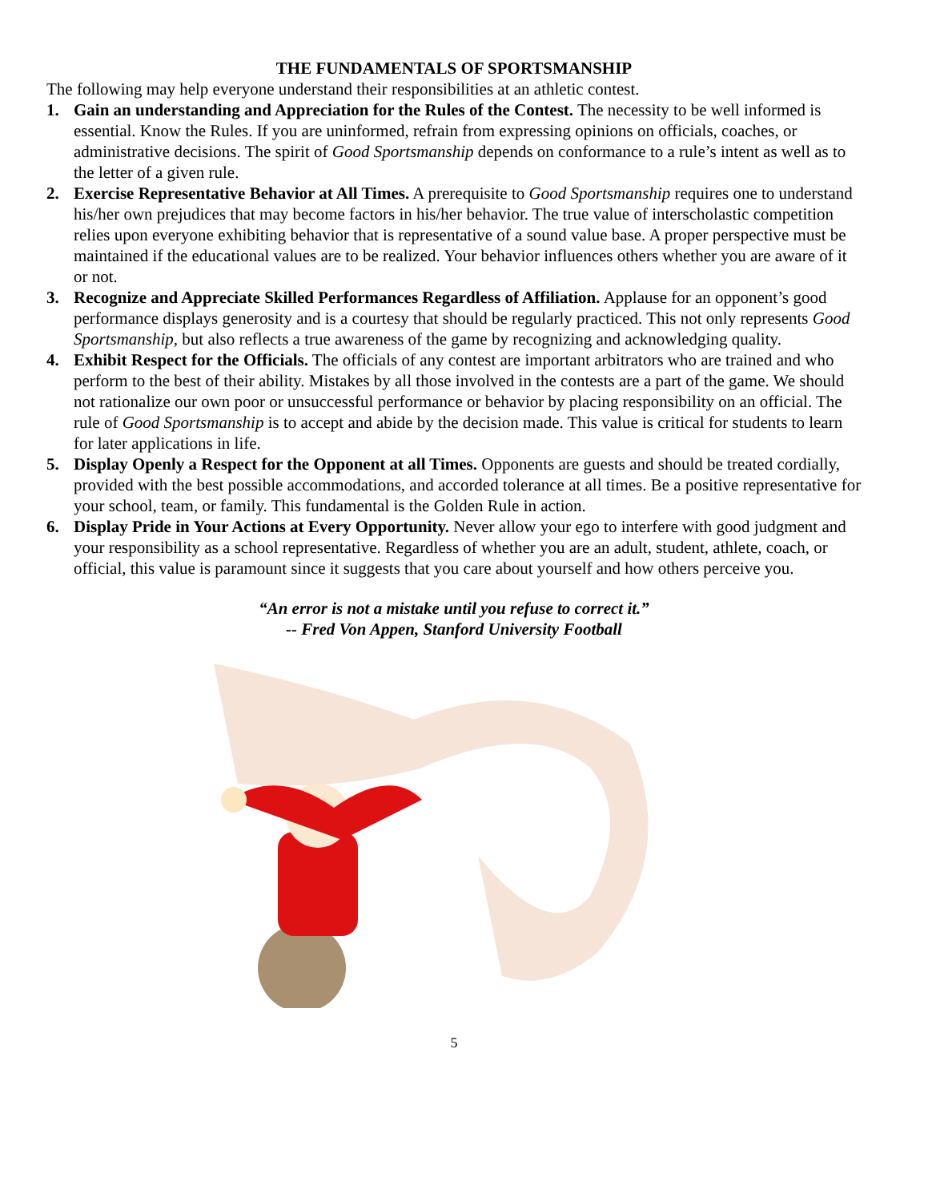THE FUNDAMENTALS OF SPORTSMANSHIP
The following may help everyone understand their responsibilities at an athletic contest.
1. Gain an understanding and Appreciation for the Rules of the Contest. The necessity to be well informed is essential. Know the Rules. If you are uninformed, refrain from expressing opinions on officials, coaches, or administrative decisions. The spirit of Good Sportsmanship depends on conformance to a rule’s intent as well as to the letter of a given rule.
2. Exercise Representative Behavior at All Times. A prerequisite to Good Sportsmanship requires one to understand his/her own prejudices that may become factors in his/her behavior. The true value of interscholastic competition relies upon everyone exhibiting behavior that is representative of a sound value base. A proper perspective must be maintained if the educational values are to be realized. Your behavior influences others whether you are aware of it or not.
3. Recognize and Appreciate Skilled Performances Regardless of Affiliation. Applause for an opponent’s good performance displays generosity and is a courtesy that should be regularly practiced. This not only represents Good Sportsmanship, but also reflects a true awareness of the game by recognizing and acknowledging quality.
4. Exhibit Respect for the Officials. The officials of any contest are important arbitrators who are trained and who perform to the best of their ability. Mistakes by all those involved in the contests are a part of the game. We should not rationalize our own poor or unsuccessful performance or behavior by placing responsibility on an official. The rule of Good Sportsmanship is to accept and abide by the decision made. This value is critical for students to learn for later applications in life.
5. Display Openly a Respect for the Opponent at all Times. Opponents are guests and should be treated cordially, provided with the best possible accommodations, and accorded tolerance at all times. Be a positive representative for your school, team, or family. This fundamental is the Golden Rule in action.
6. Display Pride in Your Actions at Every Opportunity. Never allow your ego to interfere with good judgment and your responsibility as a school representative. Regardless of whether you are an adult, student, athlete, coach, or official, this value is paramount since it suggests that you care about yourself and how others perceive you.
“An error is not a mistake until you refuse to correct it.”
-- Fred Von Appen, Stanford University Football
5